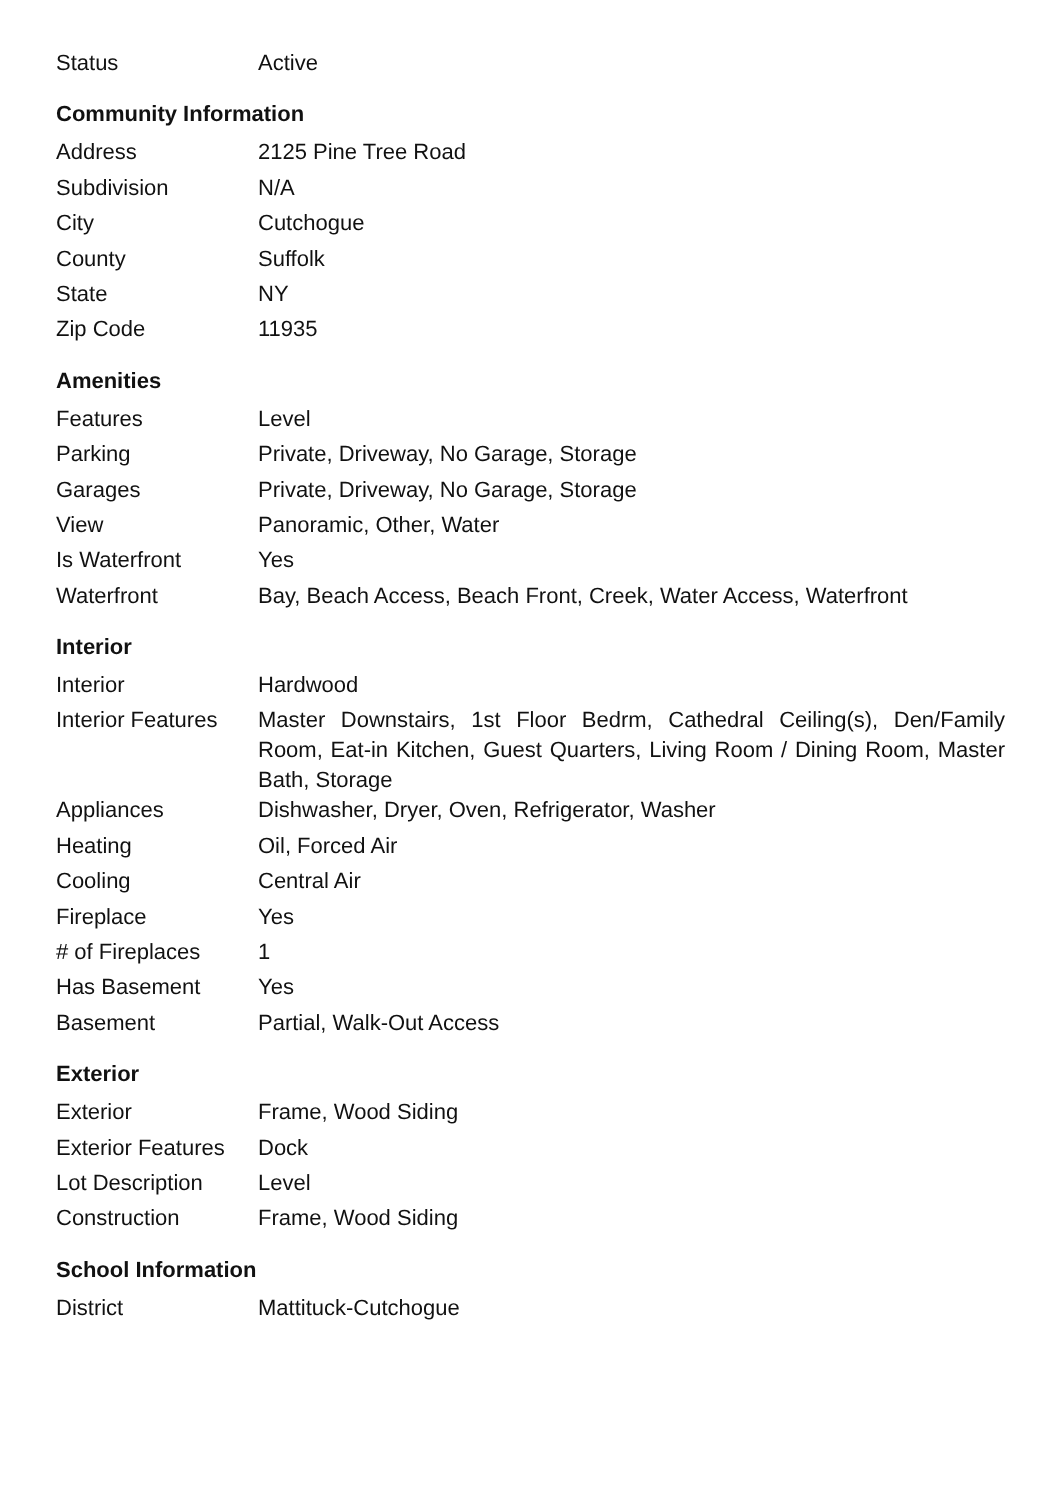| Status | Active |
Community Information
| Address | 2125 Pine Tree Road |
| Subdivision | N/A |
| City | Cutchogue |
| County | Suffolk |
| State | NY |
| Zip Code | 11935 |
Amenities
| Features | Level |
| Parking | Private, Driveway, No Garage, Storage |
| Garages | Private, Driveway, No Garage, Storage |
| View | Panoramic, Other, Water |
| Is Waterfront | Yes |
| Waterfront | Bay, Beach Access, Beach Front, Creek, Water Access, Waterfront |
Interior
| Interior | Hardwood |
| Interior Features | Master Downstairs, 1st Floor Bedrm, Cathedral Ceiling(s), Den/Family Room, Eat-in Kitchen, Guest Quarters, Living Room / Dining Room, Master Bath, Storage |
| Appliances | Dishwasher, Dryer, Oven, Refrigerator, Washer |
| Heating | Oil, Forced Air |
| Cooling | Central Air |
| Fireplace | Yes |
| # of Fireplaces | 1 |
| Has Basement | Yes |
| Basement | Partial, Walk-Out Access |
Exterior
| Exterior | Frame, Wood Siding |
| Exterior Features | Dock |
| Lot Description | Level |
| Construction | Frame, Wood Siding |
School Information
| District | Mattituck-Cutchogue |